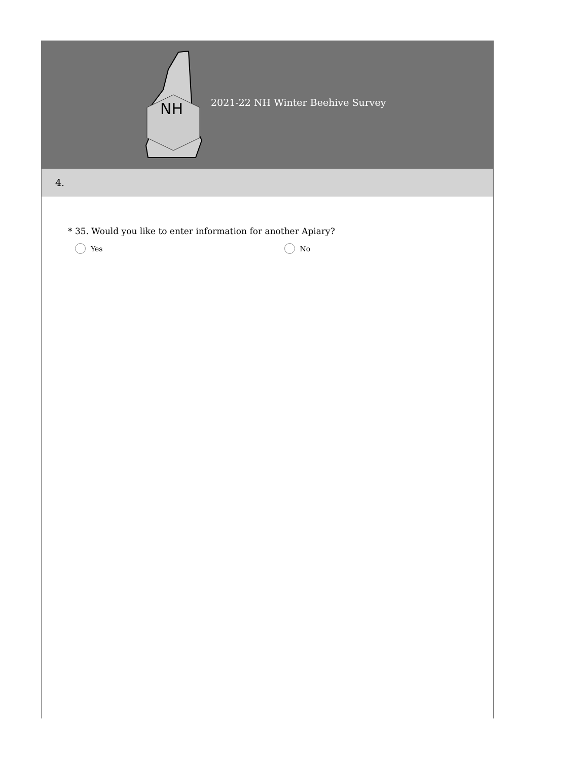NH
2021-22 NH Winter Beehive Survey
4.
* 35. Would you like to enter information for another Apiary?
Yes No